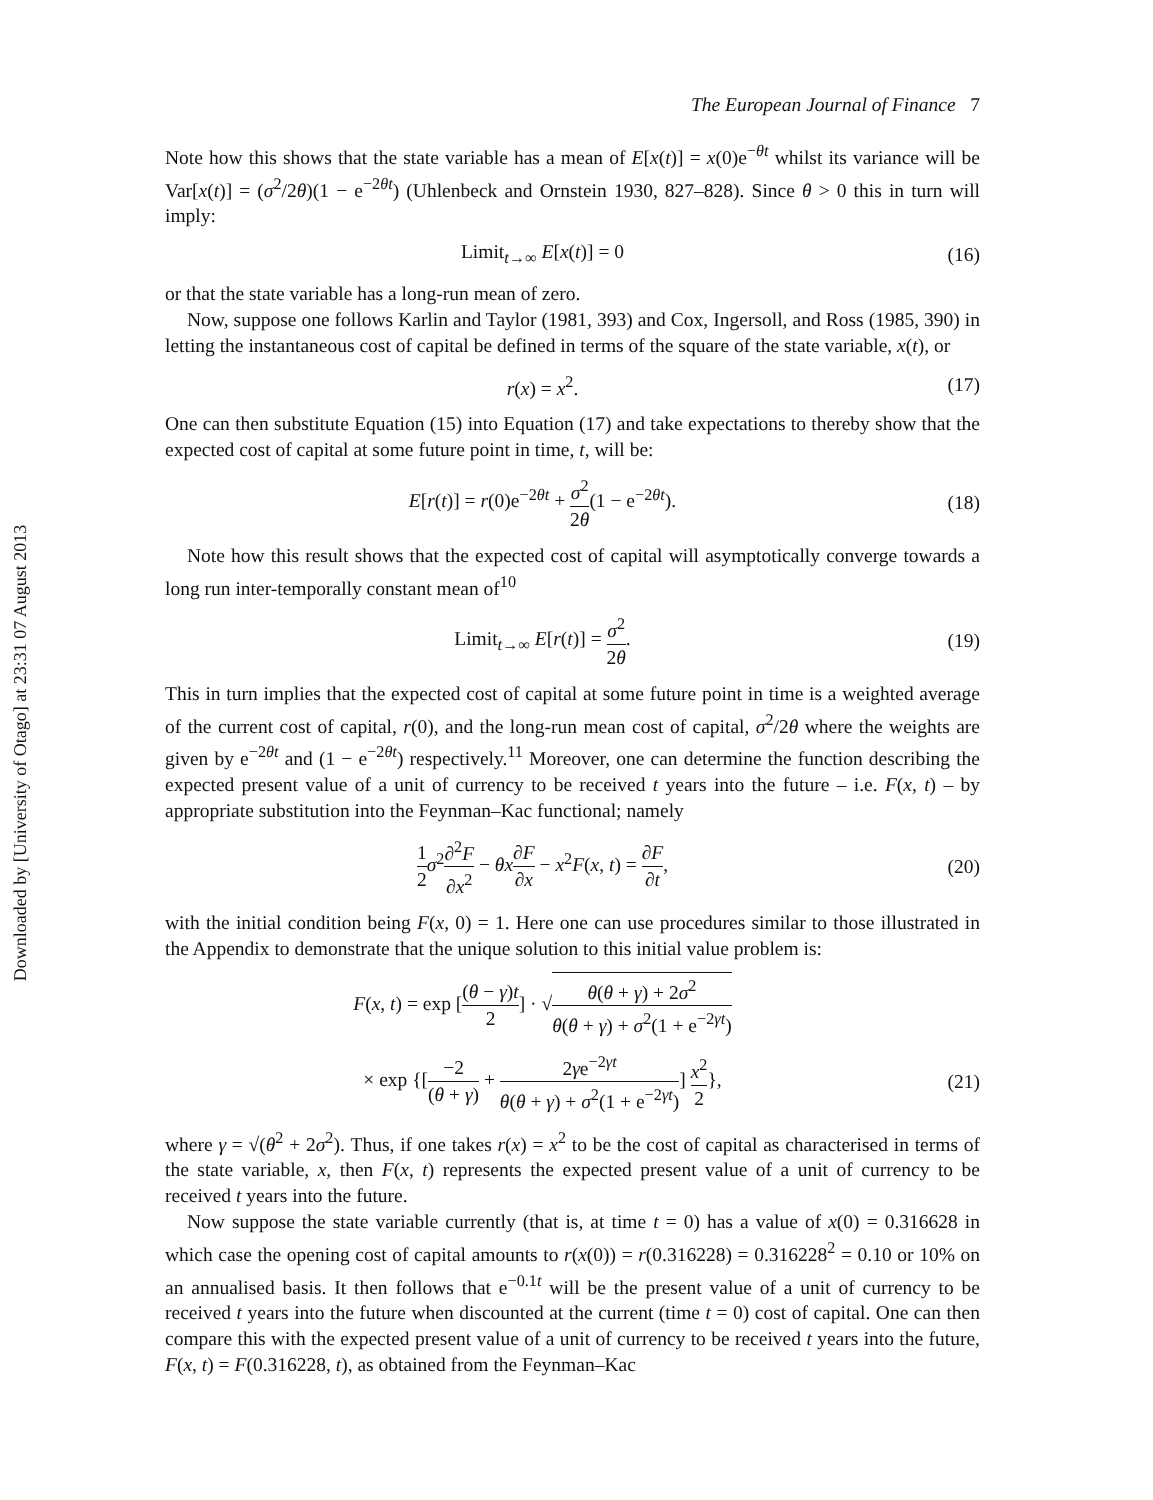Downloaded by [University of Otago] at 23:31 07 August 2013
The European Journal of Finance 7
Note how this shows that the state variable has a mean of E[x(t)] = x(0)e<sup>−θt</sup> whilst its variance will be Var[x(t)] = (σ<sup>2</sup>/2θ)(1 − e<sup>−2θt</sup>) (Uhlenbeck and Ornstein 1930, 827–828). Since θ > 0 this in turn will imply:
Limit<sub>t→∞</sub> E[x(t)] = 0 (16)
or that the state variable has a long-run mean of zero.
Now, suppose one follows Karlin and Taylor (1981, 393) and Cox, Ingersoll, and Ross (1985, 390) in letting the instantaneous cost of capital be defined in terms of the square of the state variable, x(t), or
r(x) = x<sup>2</sup>. (17)
One can then substitute Equation (15) into Equation (17) and take expectations to thereby show that the expected cost of capital at some future point in time, t, will be:
E[r(t)] = r(0)e<sup>−2θt</sup> + σ<sup>2</sup> 2θ(1 − e<sup>−2θt</sup>).
(18)
Note how this result shows that the expected cost of capital will asymptotically converge towards a long run inter-temporally constant mean of<sup>10</sup>
Limit<sub>t→∞</sub> E[r(t)] = σ<sup>2</sup> 2θ. (19)
This in turn implies that the expected cost of capital at some future point in time is a weighted average of the current cost of capital, r(0), and the long-run mean cost of capital, σ<sup>2</sup>/2θ where the weights are given by e<sup>−2θt</sup> and (1 − e<sup>−2θt</sup>) respectively.<sup>11</sup> Moreover, one can determine the function describing the expected present value of a unit of currency to be received t years into the future – i.e. F(x, t) – by appropriate substitution into the Feynman–Kac functional; namely
1 2 σ<sup>2</sup>∂<sup>2</sup>F ∂x<sup>2</sup> − θx∂F ∂x − x<sup>2</sup>F(x, t) = ∂F ∂t,
(20)
with the initial condition being F(x, 0) = 1. Here one can use procedures similar to those illustrated in the Appendix to demonstrate that the unique solution to this initial value problem is:
F(x, t) = exp [(θ − γ)t 2] · √θ(θ + γ) + 2σ<sup>2</sup> θ(θ + γ) + σ<sup>2</sup>(1 + e<sup>−2γt</sup>)
× exp {[−2 (θ + γ) + 2γe<sup>−2γt</sup> θ(θ + γ) + σ<sup>2</sup>(1 + e<sup>−2γt</sup>)] x<sup>2</sup> 2},
(21)
where γ = √(θ<sup>2</sup> + 2σ<sup>2</sup>). Thus, if one takes r(x) = x<sup>2</sup> to be the cost of capital as characterised in terms of the state variable, x, then F(x, t) represents the expected present value of a unit of currency to be received t years into the future.
Now suppose the state variable currently (that is, at time t = 0) has a value of x(0) = 0.316628 in which case the opening cost of capital amounts to r(x(0)) = r(0.316228) = 0.316228<sup>2</sup> = 0.10 or 10% on an annualised basis. It then follows that e<sup>−0.1t</sup> will be the present value of a unit of currency to be received t years into the future when discounted at the current (time t = 0) cost of capital. One can then compare this with the expected present value of a unit of currency to be received t years into the future, F(x, t) = F(0.316228, t), as obtained from the Feynman–Kac